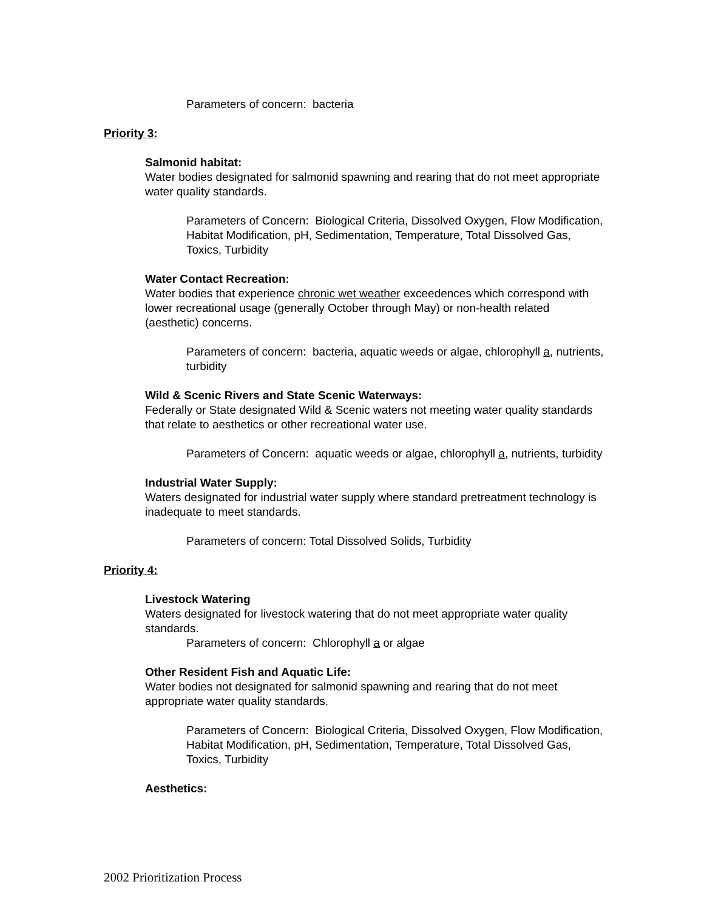Parameters of concern: bacteria
Priority 3:
Salmonid habitat:
Water bodies designated for salmonid spawning and rearing that do not meet appropriate water quality standards.
Parameters of Concern: Biological Criteria, Dissolved Oxygen, Flow Modification, Habitat Modification, pH, Sedimentation, Temperature, Total Dissolved Gas, Toxics, Turbidity
Water Contact Recreation:
Water bodies that experience chronic wet weather exceedences which correspond with lower recreational usage (generally October through May) or non-health related (aesthetic) concerns.
Parameters of concern: bacteria, aquatic weeds or algae, chlorophyll a, nutrients, turbidity
Wild & Scenic Rivers and State Scenic Waterways:
Federally or State designated Wild & Scenic waters not meeting water quality standards that relate to aesthetics or other recreational water use.
Parameters of Concern: aquatic weeds or algae, chlorophyll a, nutrients, turbidity
Industrial Water Supply:
Waters designated for industrial water supply where standard pretreatment technology is inadequate to meet standards.
Parameters of concern: Total Dissolved Solids, Turbidity
Priority 4:
Livestock Watering
Waters designated for livestock watering that do not meet appropriate water quality standards.
Parameters of concern: Chlorophyll a or algae
Other Resident Fish and Aquatic Life:
Water bodies not designated for salmonid spawning and rearing that do not meet appropriate water quality standards.
Parameters of Concern: Biological Criteria, Dissolved Oxygen, Flow Modification, Habitat Modification, pH, Sedimentation, Temperature, Total Dissolved Gas, Toxics, Turbidity
Aesthetics:
2002 Prioritization Process